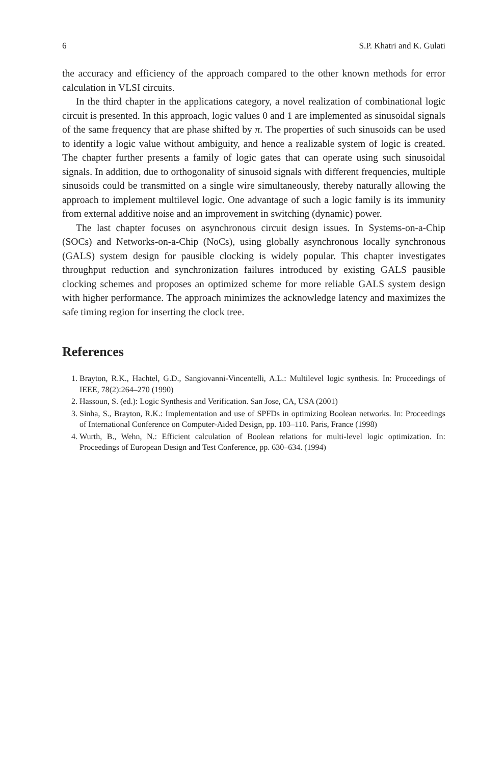6 S.P. Khatri and K. Gulati
the accuracy and efficiency of the approach compared to the other known methods for error calculation in VLSI circuits.
In the third chapter in the applications category, a novel realization of combinational logic circuit is presented. In this approach, logic values 0 and 1 are implemented as sinusoidal signals of the same frequency that are phase shifted by π. The properties of such sinusoids can be used to identify a logic value without ambiguity, and hence a realizable system of logic is created. The chapter further presents a family of logic gates that can operate using such sinusoidal signals. In addition, due to orthogonality of sinusoid signals with different frequencies, multiple sinusoids could be transmitted on a single wire simultaneously, thereby naturally allowing the approach to implement multilevel logic. One advantage of such a logic family is its immunity from external additive noise and an improvement in switching (dynamic) power.
The last chapter focuses on asynchronous circuit design issues. In Systems-on-a-Chip (SOCs) and Networks-on-a-Chip (NoCs), using globally asynchronous locally synchronous (GALS) system design for pausible clocking is widely popular. This chapter investigates throughput reduction and synchronization failures introduced by existing GALS pausible clocking schemes and proposes an optimized scheme for more reliable GALS system design with higher performance. The approach minimizes the acknowledge latency and maximizes the safe timing region for inserting the clock tree.
References
1. Brayton, R.K., Hachtel, G.D., Sangiovanni-Vincentelli, A.L.: Multilevel logic synthesis. In: Proceedings of IEEE, 78(2):264–270 (1990)
2. Hassoun, S. (ed.): Logic Synthesis and Verification. San Jose, CA, USA (2001)
3. Sinha, S., Brayton, R.K.: Implementation and use of SPFDs in optimizing Boolean networks. In: Proceedings of International Conference on Computer-Aided Design, pp. 103–110. Paris, France (1998)
4. Wurth, B., Wehn, N.: Efficient calculation of Boolean relations for multi-level logic optimization. In: Proceedings of European Design and Test Conference, pp. 630–634. (1994)